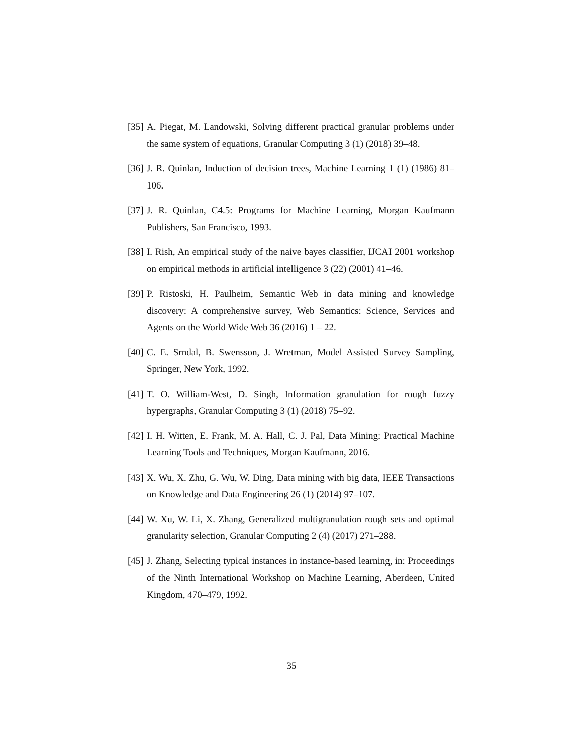[35] A. Piegat, M. Landowski, Solving different practical granular problems under the same system of equations, Granular Computing 3 (1) (2018) 39–48.
[36] J. R. Quinlan, Induction of decision trees, Machine Learning 1 (1) (1986) 81–106.
[37] J. R. Quinlan, C4.5: Programs for Machine Learning, Morgan Kaufmann Publishers, San Francisco, 1993.
[38] I. Rish, An empirical study of the naive bayes classifier, IJCAI 2001 workshop on empirical methods in artificial intelligence 3 (22) (2001) 41–46.
[39] P. Ristoski, H. Paulheim, Semantic Web in data mining and knowledge discovery: A comprehensive survey, Web Semantics: Science, Services and Agents on the World Wide Web 36 (2016) 1 – 22.
[40] C. E. Srndal, B. Swensson, J. Wretman, Model Assisted Survey Sampling, Springer, New York, 1992.
[41] T. O. William-West, D. Singh, Information granulation for rough fuzzy hypergraphs, Granular Computing 3 (1) (2018) 75–92.
[42] I. H. Witten, E. Frank, M. A. Hall, C. J. Pal, Data Mining: Practical Machine Learning Tools and Techniques, Morgan Kaufmann, 2016.
[43] X. Wu, X. Zhu, G. Wu, W. Ding, Data mining with big data, IEEE Transactions on Knowledge and Data Engineering 26 (1) (2014) 97–107.
[44] W. Xu, W. Li, X. Zhang, Generalized multigranulation rough sets and optimal granularity selection, Granular Computing 2 (4) (2017) 271–288.
[45] J. Zhang, Selecting typical instances in instance-based learning, in: Proceedings of the Ninth International Workshop on Machine Learning, Aberdeen, United Kingdom, 470–479, 1992.
35